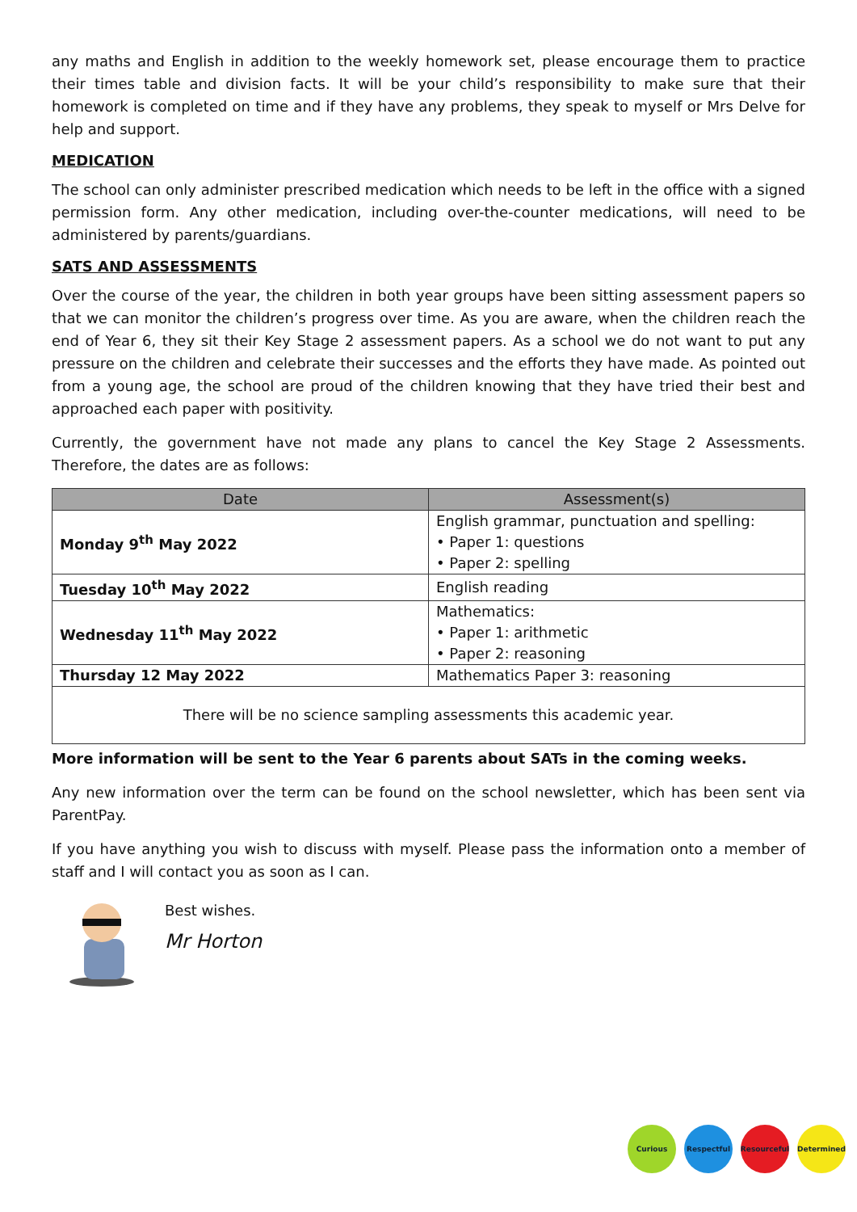any maths and English in addition to the weekly homework set, please encourage them to practice their times table and division facts. It will be your child’s responsibility to make sure that their homework is completed on time and if they have any problems, they speak to myself or Mrs Delve for help and support.
MEDICATION
The school can only administer prescribed medication which needs to be left in the office with a signed permission form. Any other medication, including over-the-counter medications, will need to be administered by parents/guardians.
SATS AND ASSESSMENTS
Over the course of the year, the children in both year groups have been sitting assessment papers so that we can monitor the children’s progress over time. As you are aware, when the children reach the end of Year 6, they sit their Key Stage 2 assessment papers. As a school we do not want to put any pressure on the children and celebrate their successes and the efforts they have made. As pointed out from a young age, the school are proud of the children knowing that they have tried their best and approached each paper with positivity.
Currently, the government have not made any plans to cancel the Key Stage 2 Assessments. Therefore, the dates are as follows:
| Date | Assessment(s) |
| --- | --- |
| Monday 9<sup>th</sup> May 2022 | English grammar, punctuation and spelling: • Paper 1: questions • Paper 2: spelling |
| Tuesday 10<sup>th</sup> May 2022 | English reading |
| Wednesday 11<sup>th</sup> May 2022 | Mathematics: • Paper 1: arithmetic • Paper 2: reasoning |
| Thursday 12 May 2022 | Mathematics Paper 3: reasoning |
| There will be no science sampling assessments this academic year. | |
More information will be sent to the Year 6 parents about SATs in the coming weeks.
Any new information over the term can be found on the school newsletter, which has been sent via ParentPay.
If you have anything you wish to discuss with myself. Please pass the information onto a member of staff and I will contact you as soon as I can.
Best wishes.
Mr Horton
Curious Respectful Resourceful Determined